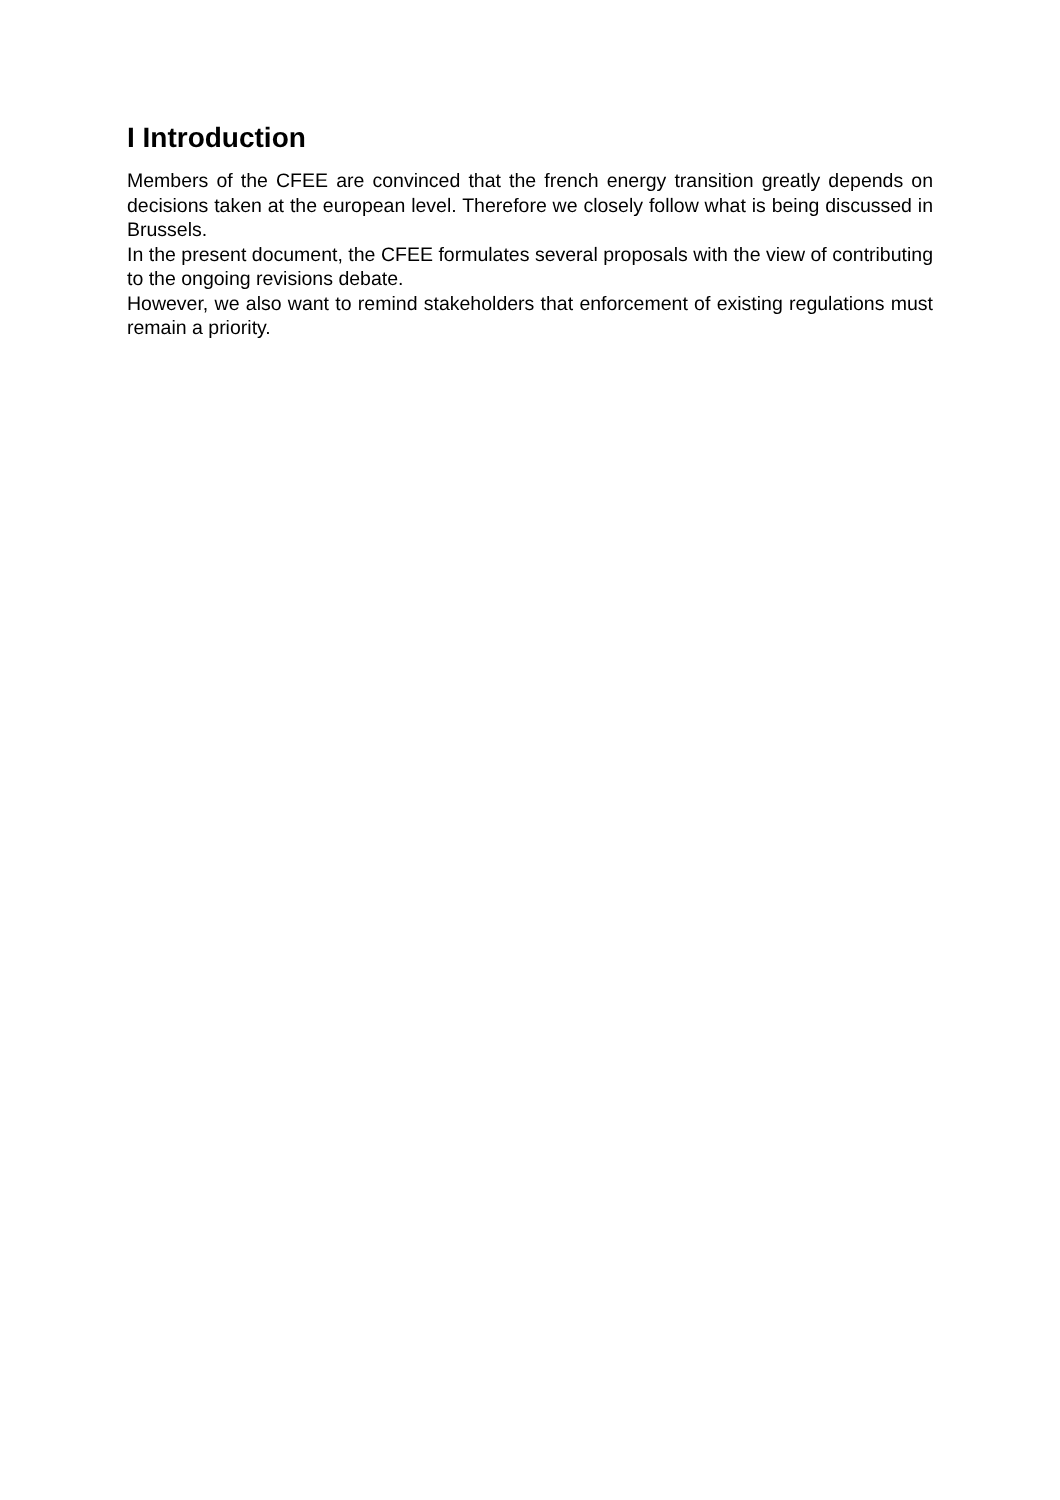I Introduction
Members of the CFEE are convinced that the french energy transition greatly depends on decisions taken at the european level. Therefore we closely follow what is being discussed in Brussels.
In the present document, the CFEE formulates several proposals with the view of contributing to the ongoing revisions debate.
However, we also want to remind stakeholders that enforcement of existing regulations must remain a priority.